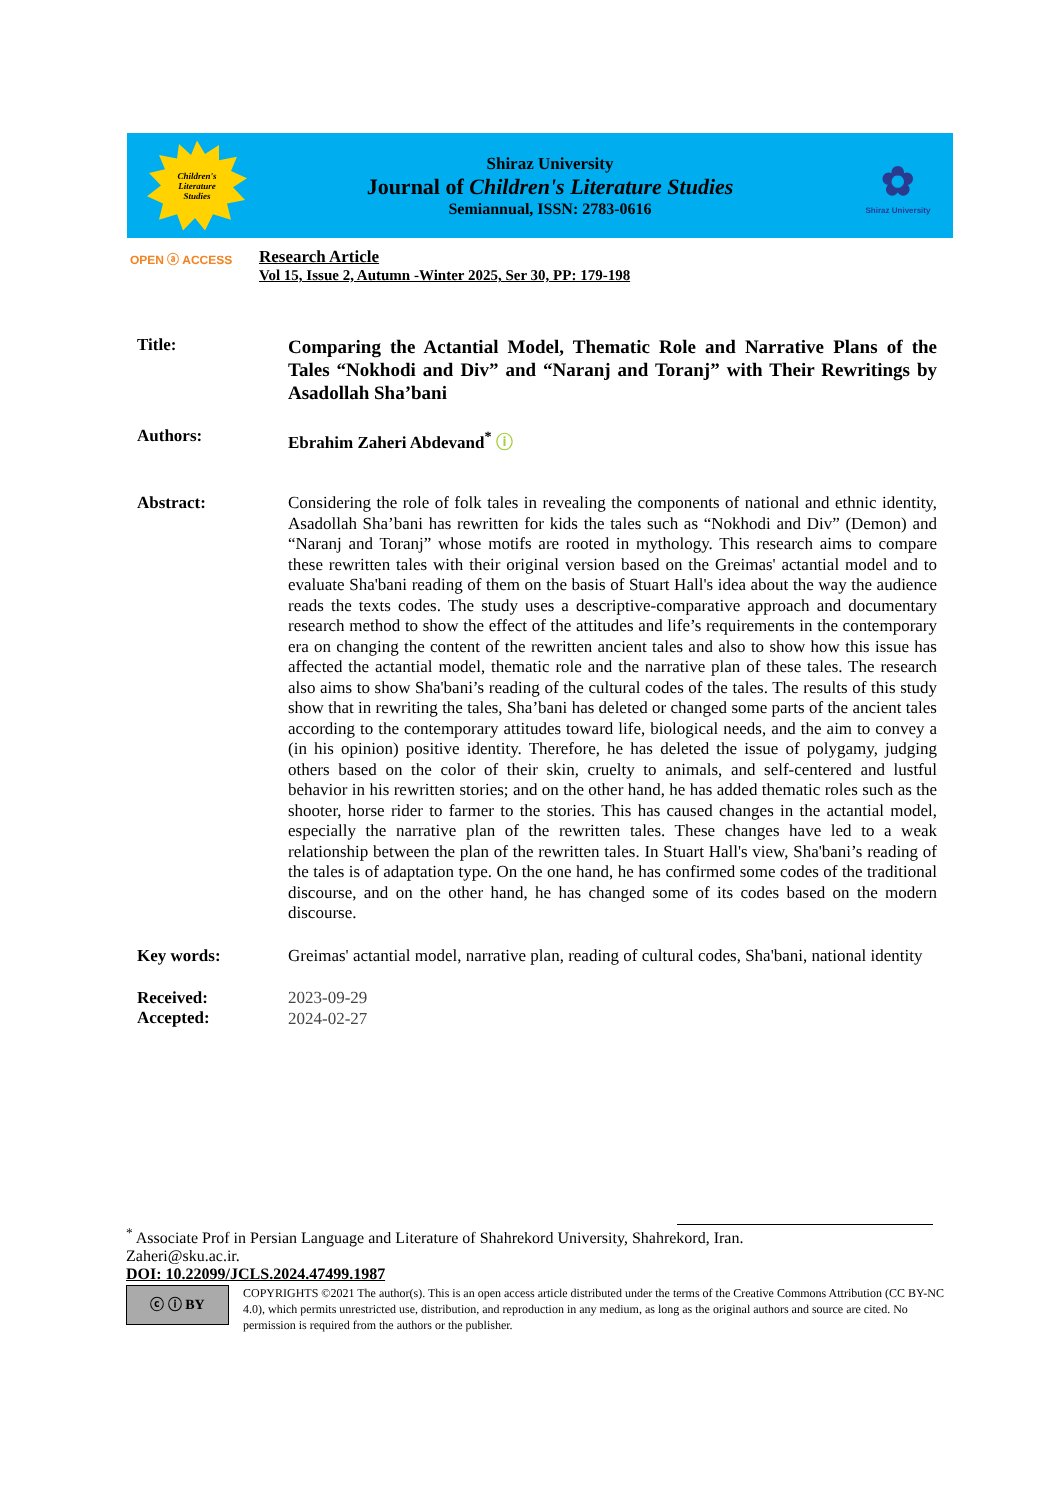Children's
Literature
Studies
Shiraz University
Journal of Children's Literature Studies
Semiannual, ISSN: 2783-0616
✿
Shiraz University
OPEN ⓐ ACCESS
Research Article
Vol 15, Issue 2, Autumn -Winter 2025, Ser 30, PP: 179-198
Title:
Comparing the Actantial Model, Thematic Role and Narrative Plans of the Tales “Nokhodi and Div” and “Naranj and Toranj” with Their Rewritings by Asadollah Sha’bani
Authors:
Ebrahim Zaheri Abdevand<sup>*</sup> ⓘ
Abstract:
Considering the role of folk tales in revealing the components of national and ethnic identity, Asadollah Sha’bani has rewritten for kids the tales such as “Nokhodi and Div” (Demon) and “Naranj and Toranj” whose motifs are rooted in mythology. This research aims to compare these rewritten tales with their original version based on the Greimas' actantial model and to evaluate Sha'bani reading of them on the basis of Stuart Hall's idea about the way the audience reads the texts codes. The study uses a descriptive-comparative approach and documentary research method to show the effect of the attitudes and life’s requirements in the contemporary era on changing the content of the rewritten ancient tales and also to show how this issue has affected the actantial model, thematic role and the narrative plan of these tales. The research also aims to show Sha'bani’s reading of the cultural codes of the tales. The results of this study show that in rewriting the tales, Sha’bani has deleted or changed some parts of the ancient tales according to the contemporary attitudes toward life, biological needs, and the aim to convey a (in his opinion) positive identity. Therefore, he has deleted the issue of polygamy, judging others based on the color of their skin, cruelty to animals, and self-centered and lustful behavior in his rewritten stories; and on the other hand, he has added thematic roles such as the shooter, horse rider to farmer to the stories. This has caused changes in the actantial model, especially the narrative plan of the rewritten tales. These changes have led to a weak relationship between the plan of the rewritten tales. In Stuart Hall's view, Sha'bani’s reading of the tales is of adaptation type. On the one hand, he has confirmed some codes of the traditional discourse, and on the other hand, he has changed some of its codes based on the modern discourse.
Key words:
Greimas' actantial model, narrative plan, reading of cultural codes, Sha'bani, national identity
Received:
Accepted:
2023-09-29
2024-02-27
<sup>*</sup> Associate Prof in Persian Language and Literature of Shahrekord University, Shahrekord, Iran.
Zaheri@sku.ac.ir.
DOI: 10.22099/JCLS.2024.47499.1987
ⓒ ⓘ BY
COPYRIGHTS ©2021 The author(s). This is an open access article distributed under the terms of the Creative Commons Attribution (CC BY-NC 4.0), which permits unrestricted use, distribution, and reproduction in any medium, as long as the original authors and source are cited. No permission is required from the authors or the publisher.